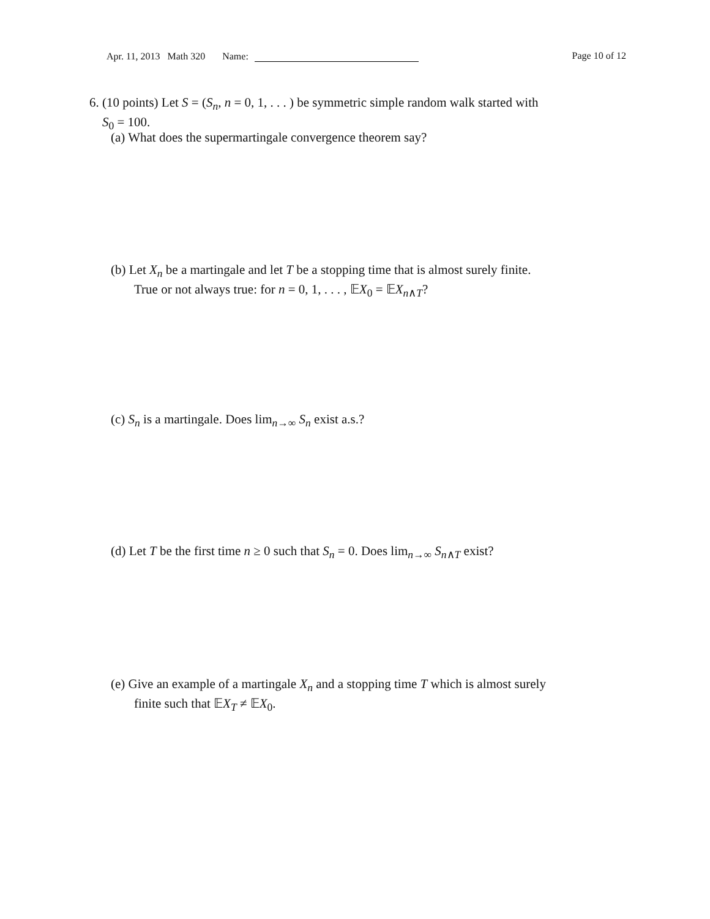Apr. 11, 2013 Math 320 Name:
Page 10 of 12
6. (10 points) Let S = (S<sub>n</sub>, n = 0, 1, . . . ) be symmetric simple random walk started with
S<sub>0</sub> = 100.
(a) What does the supermartingale convergence theorem say?
(b) Let X<sub>n</sub> be a martingale and let T be a stopping time that is almost surely finite.
True or not always true: for n = 0, 1, . . . , 𝔼X<sub>0</sub> = 𝔼X<sub>n∧T</sub>?
(c) S<sub>n</sub> is a martingale. Does lim<sub>n→∞</sub> S<sub>n</sub> exist a.s.?
(d) Let T be the first time n ≥ 0 such that S<sub>n</sub> = 0. Does lim<sub>n→∞</sub> S<sub>n∧T</sub> exist?
(e) Give an example of a martingale X<sub>n</sub> and a stopping time T which is almost surely
finite such that 𝔼X<sub>T</sub> ≠ 𝔼X<sub>0</sub>.